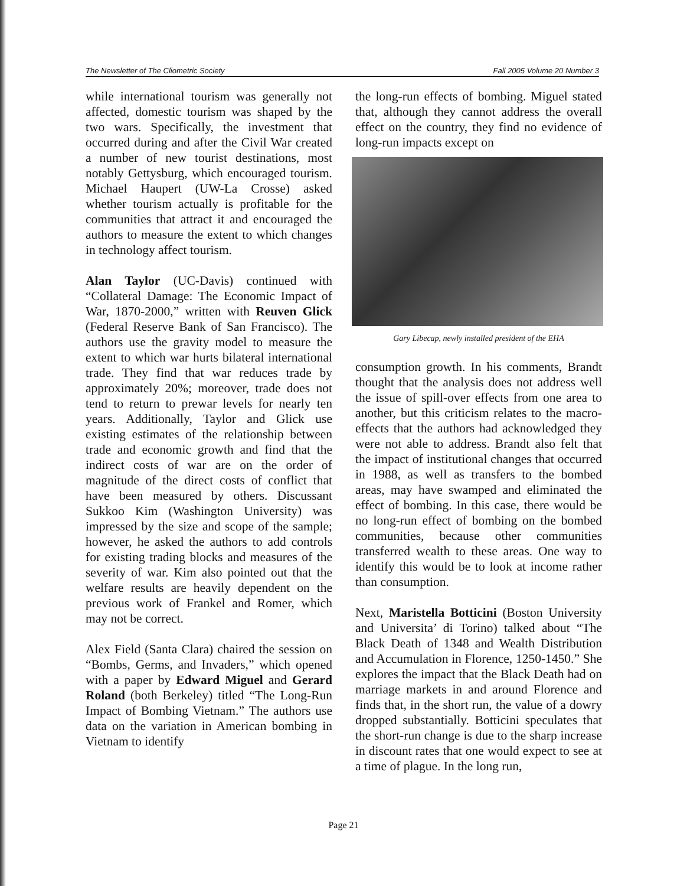The Newsletter of The Cliometric Society Fall 2005 Volume 20 Number 3
while international tourism was generally not affected, domestic tourism was shaped by the two wars. Specifically, the investment that occurred during and after the Civil War created a number of new tourist destinations, most notably Gettysburg, which encouraged tourism. Michael Haupert (UW-La Crosse) asked whether tourism actually is profitable for the communities that attract it and encouraged the authors to measure the extent to which changes in technology affect tourism.
Alan Taylor (UC-Davis) continued with “Collateral Damage: The Economic Impact of War, 1870-2000,” written with Reuven Glick (Federal Reserve Bank of San Francisco). The authors use the gravity model to measure the extent to which war hurts bilateral international trade. They find that war reduces trade by approximately 20%; moreover, trade does not tend to return to prewar levels for nearly ten years. Additionally, Taylor and Glick use existing estimates of the relationship between trade and economic growth and find that the indirect costs of war are on the order of magnitude of the direct costs of conflict that have been measured by others. Discussant Sukkoo Kim (Washington University) was impressed by the size and scope of the sample; however, he asked the authors to add controls for existing trading blocks and measures of the severity of war. Kim also pointed out that the welfare results are heavily dependent on the previous work of Frankel and Romer, which may not be correct.
Alex Field (Santa Clara) chaired the session on “Bombs, Germs, and Invaders,” which opened with a paper by Edward Miguel and Gerard Roland (both Berkeley) titled “The Long-Run Impact of Bombing Vietnam.” The authors use data on the variation in American bombing in Vietnam to identify
the long-run effects of bombing. Miguel stated that, although they cannot address the overall effect on the country, they find no evidence of long-run impacts except on
Gary Libecap, newly installed president of the EHA
consumption growth. In his comments, Brandt thought that the analysis does not address well the issue of spill-over effects from one area to another, but this criticism relates to the macro-effects that the authors had acknowledged they were not able to address. Brandt also felt that the impact of institutional changes that occurred in 1988, as well as transfers to the bombed areas, may have swamped and eliminated the effect of bombing. In this case, there would be no long-run effect of bombing on the bombed communities, because other communities transferred wealth to these areas. One way to identify this would be to look at income rather than consumption.
Next, Maristella Botticini (Boston University and Universita’ di Torino) talked about “The Black Death of 1348 and Wealth Distribution and Accumulation in Florence, 1250-1450.” She explores the impact that the Black Death had on marriage markets in and around Florence and finds that, in the short run, the value of a dowry dropped substantially. Botticini speculates that the short-run change is due to the sharp increase in discount rates that one would expect to see at a time of plague. In the long run,
Page 21